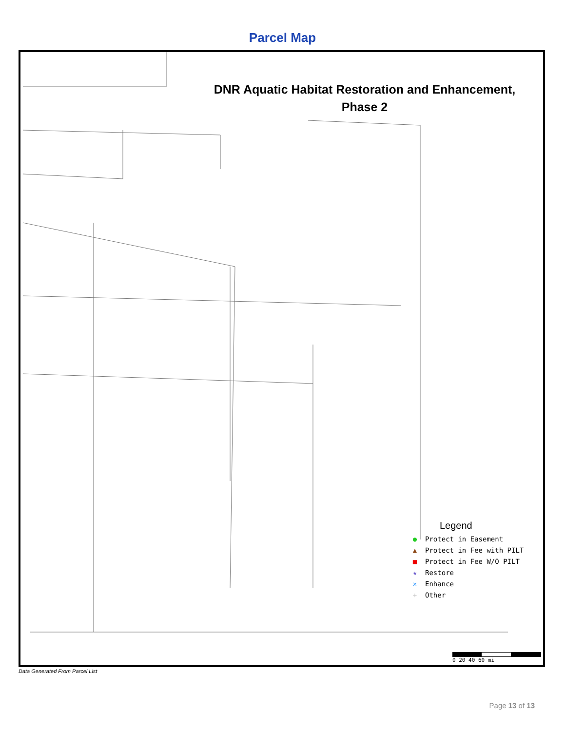Parcel Map
DNR Aquatic Habitat Restoration and Enhancement,
Phase 2
Legend
● Protect in Easement
▲ Protect in Fee with PILT
■ Protect in Fee W/O PILT
★ Restore
✕ Enhance
+ Other
0 20 40 60 mi
Data Generated From Parcel List
Page 13 of 13